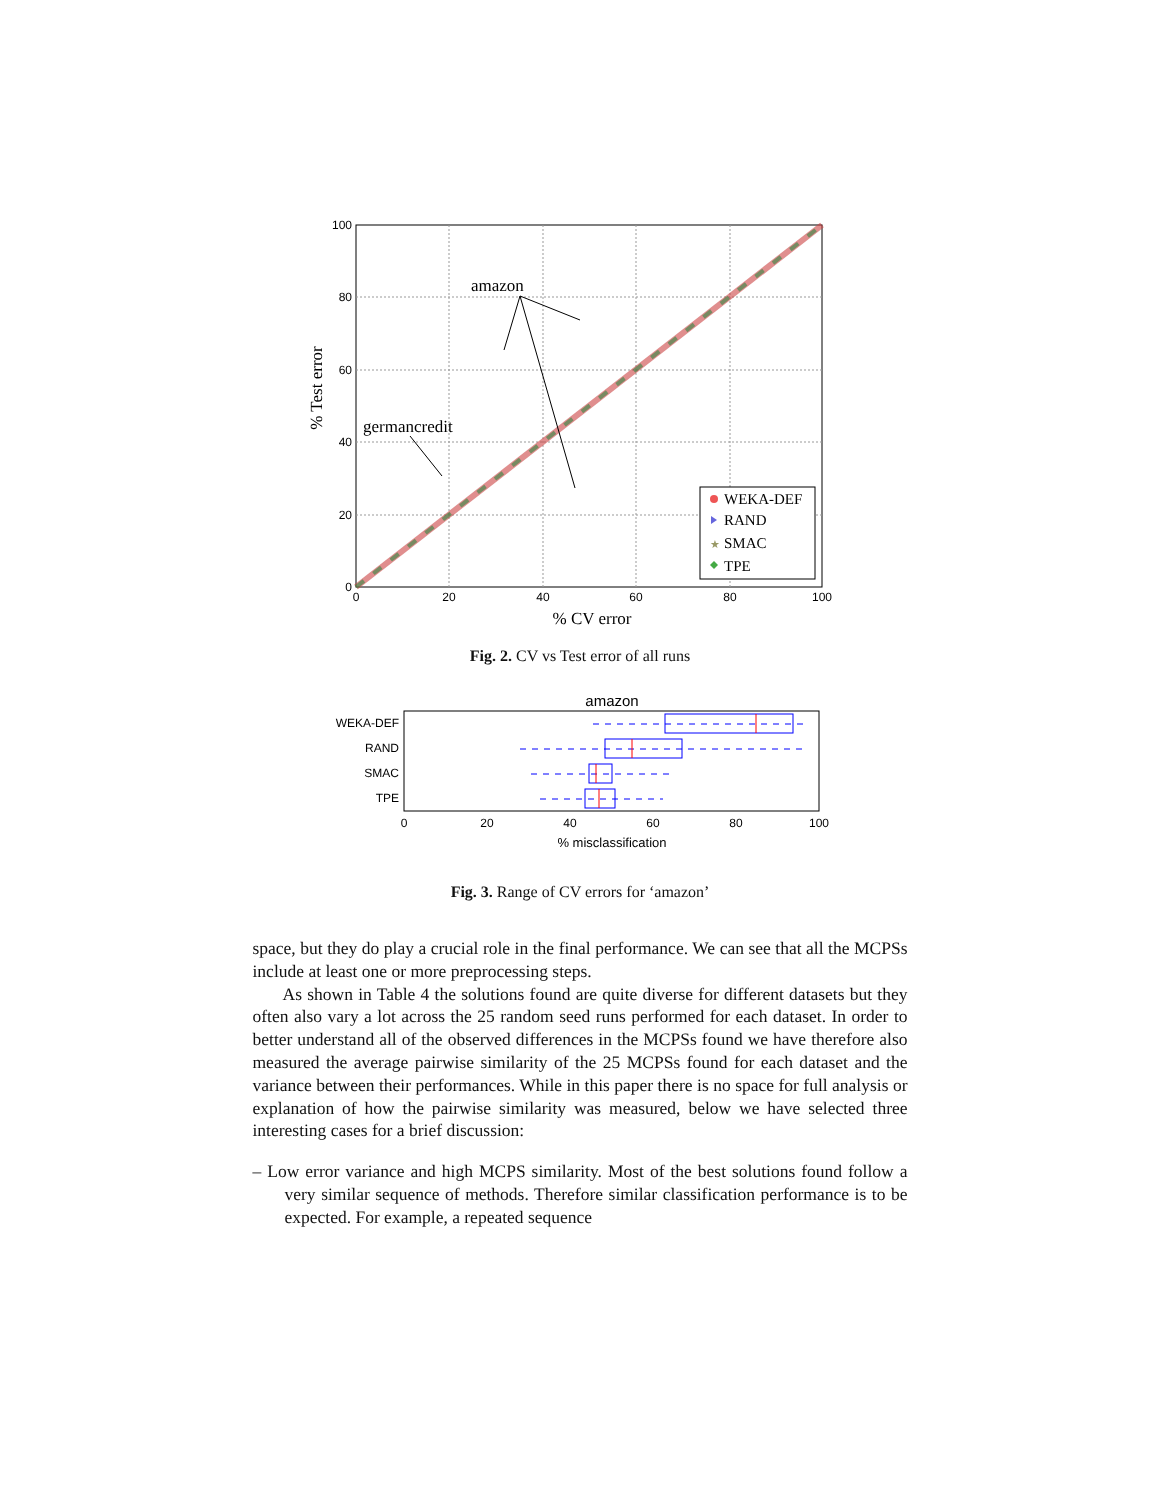0
20
40
60
80
100
0
20
40
60
80
100
% CV error
% Test error
amazon
germancredit
WEKA-DEF
RAND
SMAC
TPE
★
Fig. 2. CV vs Test error of all runs
amazon
WEKA-DEF
RAND
SMAC
TPE
0
20
40
60
80
100
% misclassification
Fig. 3. Range of CV errors for ‘amazon’
space, but they do play a crucial role in the final performance. We can see that all the MCPSs include at least one or more preprocessing steps.
As shown in Table 4 the solutions found are quite diverse for different datasets but they often also vary a lot across the 25 random seed runs performed for each dataset. In order to better understand all of the observed differences in the MCPSs found we have therefore also measured the average pairwise similarity of the 25 MCPSs found for each dataset and the variance between their performances. While in this paper there is no space for full analysis or explanation of how the pairwise similarity was measured, below we have selected three interesting cases for a brief discussion:
– Low error variance and high MCPS similarity. Most of the best solutions found follow a very similar sequence of methods. Therefore similar classification performance is to be expected. For example, a repeated sequence